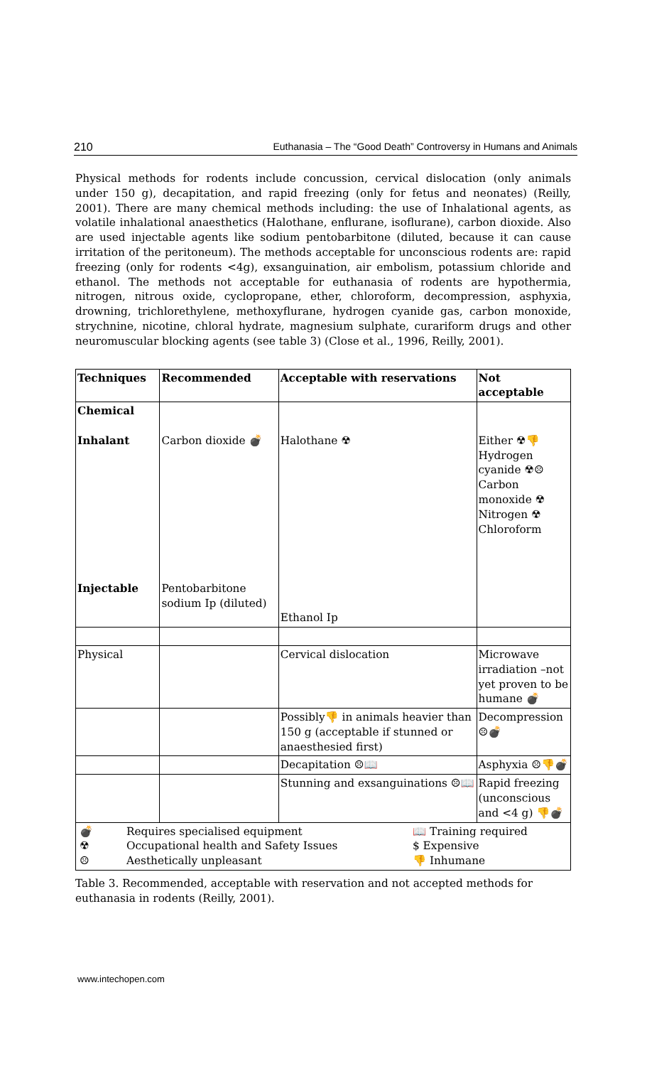210 Euthanasia – The “Good Death” Controversy in Humans and Animals
Physical methods for rodents include concussion, cervical dislocation (only animals under 150 g), decapitation, and rapid freezing (only for fetus and neonates) (Reilly, 2001). There are many chemical methods including: the use of Inhalational agents, as volatile inhalational anaesthetics (Halothane, enflurane, isoflurane), carbon dioxide. Also are used injectable agents like sodium pentobarbitone (diluted, because it can cause irritation of the peritoneum). The methods acceptable for unconscious rodents are: rapid freezing (only for rodents <4g), exsanguination, air embolism, potassium chloride and ethanol. The methods not acceptable for euthanasia of rodents are hypothermia, nitrogen, nitrous oxide, cyclopropane, ether, chloroform, decompression, asphyxia, drowning, trichlorethylene, methoxyflurane, hydrogen cyanide gas, carbon monoxide, strychnine, nicotine, chloral hydrate, magnesium sulphate, curariform drugs and other neuromuscular blocking agents (see table 3) (Close et al., 1996, Reilly, 2001).
| Techniques | Recommended | Acceptable with reservations | Not acceptable |
| --- | --- | --- | --- |
| Chemical Inhalant Injectable | Carbon dioxide 💣 Pentobarbitone sodium Ip (diluted) | Halothane ☢ Ethanol Ip | Either ☢👎 Hydrogen cyanide ☢☹ Carbon monoxide ☢ Nitrogen ☢ Chloroform |
| Physical | | Cervical dislocation | Microwave irradiation –not yet proven to be humane 💣 |
| | | Possibly👎 in animals heavier than 150 g (acceptable if stunned or anaesthesied first) | Decompression ☹💣 |
| | | Decapitation ☹📖 | Asphyxia ☹👎💣 |
| | | Stunning and exsanguinations ☹📖 | Rapid freezing (unconscious and <4 g) 👎💣 |
| / 💣 / Requires specialised equipment / 📖 Training required / / ☢ / Occupational health and Safety Issues / $ Expensive / / ☹ / Aesthetically unpleasant / 👎 Inhumane / | | | |
Table 3. Recommended, acceptable with reservation and not accepted methods for euthanasia in rodents (Reilly, 2001).
www.intechopen.com